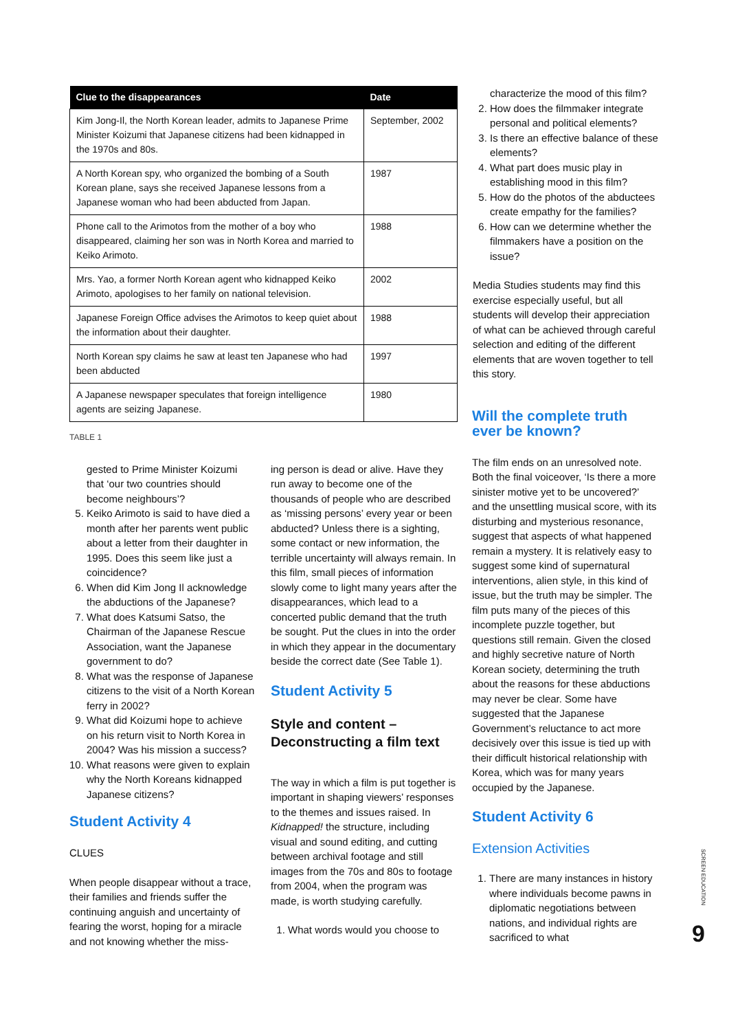| Clue to the disappearances | Date |
| --- | --- |
| Kim Jong-Il, the North Korean leader, admits to Japanese Prime Minister Koizumi that Japanese citizens had been kidnapped in the 1970s and 80s. | September, 2002 |
| A North Korean spy, who organized the bombing of a South Korean plane, says she received Japanese lessons from a Japanese woman who had been abducted from Japan. | 1987 |
| Phone call to the Arimotos from the mother of a boy who disappeared, claiming her son was in North Korea and married to Keiko Arimoto. | 1988 |
| Mrs. Yao, a former North Korean agent who kidnapped Keiko Arimoto, apologises to her family on national television. | 2002 |
| Japanese Foreign Office advises the Arimotos to keep quiet about the information about their daughter. | 1988 |
| North Korean spy claims he saw at least ten Japanese who had been abducted | 1997 |
| A Japanese newspaper speculates that foreign intelligence agents are seizing Japanese. | 1980 |
TABLE 1
characterize the mood of this film?
2. How does the filmmaker integrate personal and political elements?
3. Is there an effective balance of these elements?
4. What part does music play in establishing mood in this film?
5. How do the photos of the abductees create empathy for the families?
6. How can we determine whether the filmmakers have a position on the issue?
Media Studies students may find this exercise especially useful, but all students will develop their appreciation of what can be achieved through careful selection and editing of the different elements that are woven together to tell this story.
gested to Prime Minister Koizumi that ‘our two countries should become neighbours’?
5. Keiko Arimoto is said to have died a month after her parents went public about a letter from their daughter in 1995. Does this seem like just a coincidence?
6. When did Kim Jong Il acknowledge the abductions of the Japanese?
7. What does Katsumi Satso, the Chairman of the Japanese Rescue Association, want the Japanese government to do?
8. What was the response of Japanese citizens to the visit of a North Korean ferry in 2002?
9. What did Koizumi hope to achieve on his return visit to North Korea in 2004? Was his mission a success?
10. What reasons were given to explain why the North Koreans kidnapped Japanese citizens?
Student Activity 4
CLUES
When people disappear without a trace, their families and friends suffer the continuing anguish and uncertainty of fearing the worst, hoping for a miracle and not knowing whether the miss-
ing person is dead or alive. Have they run away to become one of the thousands of people who are described as ‘missing persons’ every year or been abducted? Unless there is a sighting, some contact or new information, the terrible uncertainty will always remain. In this film, small pieces of information slowly come to light many years after the disappearances, which lead to a concerted public demand that the truth be sought. Put the clues in into the order in which they appear in the documentary beside the correct date (See Table 1).
Student Activity 5
Style and content – Deconstructing a film text
The way in which a film is put together is important in shaping viewers’ responses to the themes and issues raised. In Kidnapped! the structure, including visual and sound editing, and cutting between archival footage and still images from the 70s and 80s to footage from 2004, when the program was made, is worth studying carefully.
1. What words would you choose to
Will the complete truth ever be known?
The film ends on an unresolved note. Both the final voiceover, ‘Is there a more sinister motive yet to be uncovered?’ and the unsettling musical score, with its disturbing and mysterious resonance, suggest that aspects of what happened remain a mystery. It is relatively easy to suggest some kind of supernatural interventions, alien style, in this kind of issue, but the truth may be simpler. The film puts many of the pieces of this incomplete puzzle together, but questions still remain. Given the closed and highly secretive nature of North Korean society, determining the truth about the reasons for these abductions may never be clear. Some have suggested that the Japanese Government’s reluctance to act more decisively over this issue is tied up with their difficult historical relationship with Korea, which was for many years occupied by the Japanese.
Student Activity 6
Extension Activities
1. There are many instances in history where individuals become pawns in diplomatic negotiations between nations, and individual rights are sacrificed to what
SCREEN EDUCATION
9